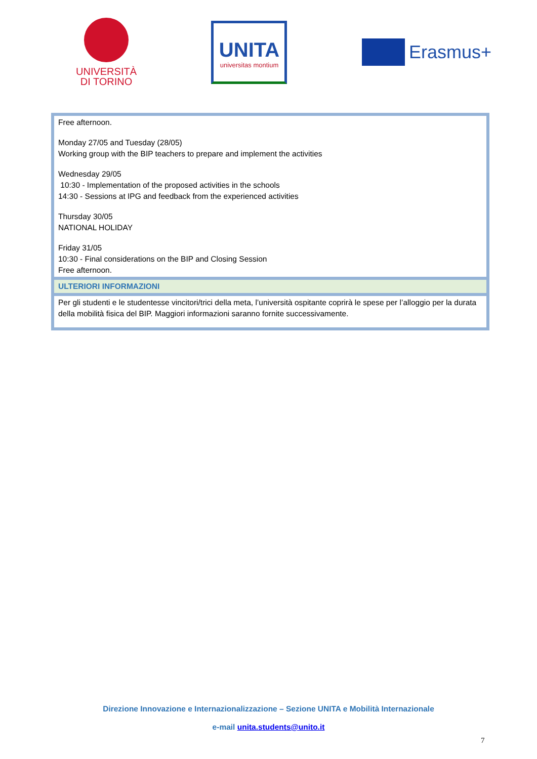UNIVERSITÀ
DI TORINO
UNITA
universitas montium
Erasmus+
| Free afternoon. Monday 27/05 and Tuesday (28/05) Working group with the BIP teachers to prepare and implement the activities Wednesday 29/05 10:30 - Implementation of the proposed activities in the schools 14:30 - Sessions at IPG and feedback from the experienced activities Thursday 30/05 NATIONAL HOLIDAY Friday 31/05 10:30 - Final considerations on the BIP and Closing Session Free afternoon. |
| ULTERIORI INFORMAZIONI |
| Per gli studenti e le studentesse vincitori/trici della meta, l’università ospitante coprirà le spese per l’alloggio per la durata della mobilità fisica del BIP. Maggiori informazioni saranno fornite successivamente. |
Direzione Innovazione e Internazionalizzazione – Sezione UNITA e Mobilità Internazionale
e-mail unita.students@unito.it
7